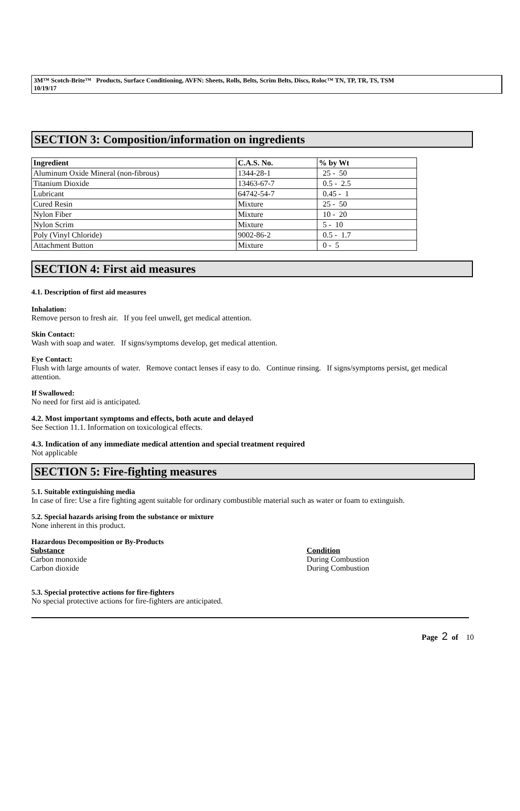3M™ Scotch-Brite™ Products, Surface Conditioning, AVFN: Sheets, Rolls, Belts, Scrim Belts, Discs, Roloc™ TN, TP, TR, TS, TSM
10/19/17
SECTION 3: Composition/information on ingredients
| Ingredient | C.A.S. No. | % by Wt |
| --- | --- | --- |
| Aluminum Oxide Mineral (non-fibrous) | 1344-28-1 | 25 - 50 |
| Titanium Dioxide | 13463-67-7 | 0.5 - 2.5 |
| Lubricant | 64742-54-7 | 0.45 - 1 |
| Cured Resin | Mixture | 25 - 50 |
| Nylon Fiber | Mixture | 10 - 20 |
| Nylon Scrim | Mixture | 5 - 10 |
| Poly (Vinyl Chloride) | 9002-86-2 | 0.5 - 1.7 |
| Attachment Button | Mixture | 0 - 5 |
SECTION 4: First aid measures
4.1. Description of first aid measures
Inhalation:
Remove person to fresh air. If you feel unwell, get medical attention.
Skin Contact:
Wash with soap and water. If signs/symptoms develop, get medical attention.
Eye Contact:
Flush with large amounts of water. Remove contact lenses if easy to do. Continue rinsing. If signs/symptoms persist, get medical attention.
If Swallowed:
No need for first aid is anticipated.
4.2. Most important symptoms and effects, both acute and delayed
See Section 11.1. Information on toxicological effects.
4.3. Indication of any immediate medical attention and special treatment required
Not applicable
SECTION 5: Fire-fighting measures
5.1. Suitable extinguishing media
In case of fire: Use a fire fighting agent suitable for ordinary combustible material such as water or foam to extinguish.
5.2. Special hazards arising from the substance or mixture
None inherent in this product.
Hazardous Decomposition or By-Products
Substance Condition
Carbon monoxide During Combustion
Carbon dioxide During Combustion
5.3. Special protective actions for fire-fighters
No special protective actions for fire-fighters are anticipated.
Page 2 of 10